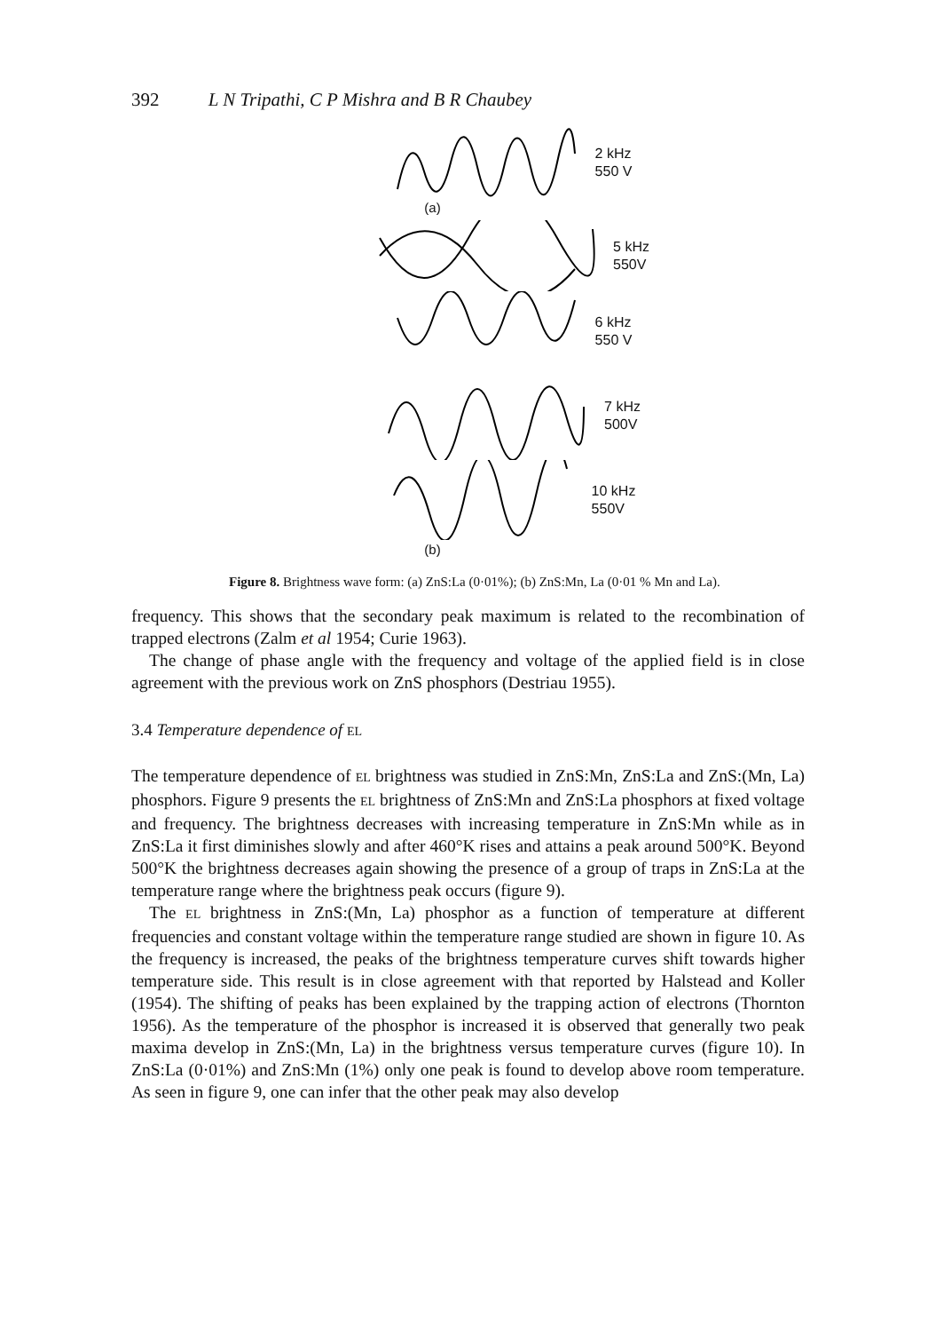392 L N Tripathi, C P Mishra and B R Chaubey
2 kHz
550 V
(a)
5 kHz
550V
6 kHz
550 V
7 kHz
500V
10 kHz
550V
(b)
Figure 8. Brightness wave form: (a) ZnS:La (0·01%); (b) ZnS:Mn, La (0·01 % Mn and La).
frequency. This shows that the secondary peak maximum is related to the recombination of trapped electrons (Zalm et al 1954; Curie 1963).
The change of phase angle with the frequency and voltage of the applied field is in close agreement with the previous work on ZnS phosphors (Destriau 1955).
3.4 Temperature dependence of EL
The temperature dependence of EL brightness was studied in ZnS:Mn, ZnS:La and ZnS:(Mn, La) phosphors. Figure 9 presents the EL brightness of ZnS:Mn and ZnS:La phosphors at fixed voltage and frequency. The brightness decreases with increasing temperature in ZnS:Mn while as in ZnS:La it first diminishes slowly and after 460°K rises and attains a peak around 500°K. Beyond 500°K the brightness decreases again showing the presence of a group of traps in ZnS:La at the temperature range where the brightness peak occurs (figure 9).
The EL brightness in ZnS:(Mn, La) phosphor as a function of temperature at different frequencies and constant voltage within the temperature range studied are shown in figure 10. As the frequency is increased, the peaks of the brightness temperature curves shift towards higher temperature side. This result is in close agreement with that reported by Halstead and Koller (1954). The shifting of peaks has been explained by the trapping action of electrons (Thornton 1956). As the temperature of the phosphor is increased it is observed that generally two peak maxima develop in ZnS:(Mn, La) in the brightness versus temperature curves (figure 10). In ZnS:La (0·01%) and ZnS:Mn (1%) only one peak is found to develop above room temperature. As seen in figure 9, one can infer that the other peak may also develop